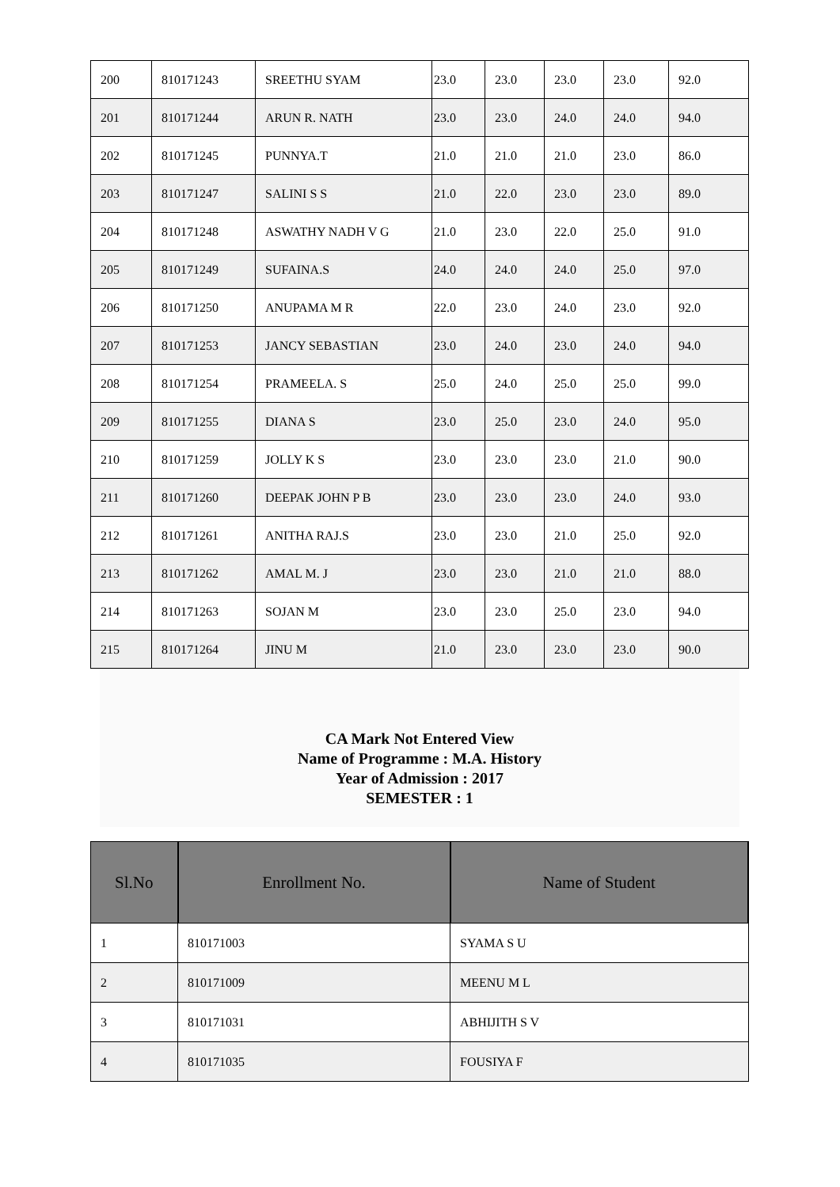| 200 | 810171243 | SREETHU SYAM | 23.0 | 23.0 | 23.0 | 23.0 | 92.0 |
| 201 | 810171244 | ARUN R. NATH | 23.0 | 23.0 | 24.0 | 24.0 | 94.0 |
| 202 | 810171245 | PUNNYA.T | 21.0 | 21.0 | 21.0 | 23.0 | 86.0 |
| 203 | 810171247 | SALINI S S | 21.0 | 22.0 | 23.0 | 23.0 | 89.0 |
| 204 | 810171248 | ASWATHY NADH V G | 21.0 | 23.0 | 22.0 | 25.0 | 91.0 |
| 205 | 810171249 | SUFAINA.S | 24.0 | 24.0 | 24.0 | 25.0 | 97.0 |
| 206 | 810171250 | ANUPAMA M R | 22.0 | 23.0 | 24.0 | 23.0 | 92.0 |
| 207 | 810171253 | JANCY SEBASTIAN | 23.0 | 24.0 | 23.0 | 24.0 | 94.0 |
| 208 | 810171254 | PRAMEELA. S | 25.0 | 24.0 | 25.0 | 25.0 | 99.0 |
| 209 | 810171255 | DIANA S | 23.0 | 25.0 | 23.0 | 24.0 | 95.0 |
| 210 | 810171259 | JOLLY K S | 23.0 | 23.0 | 23.0 | 21.0 | 90.0 |
| 211 | 810171260 | DEEPAK JOHN P B | 23.0 | 23.0 | 23.0 | 24.0 | 93.0 |
| 212 | 810171261 | ANITHA RAJ.S | 23.0 | 23.0 | 21.0 | 25.0 | 92.0 |
| 213 | 810171262 | AMAL M. J | 23.0 | 23.0 | 21.0 | 21.0 | 88.0 |
| 214 | 810171263 | SOJAN M | 23.0 | 23.0 | 25.0 | 23.0 | 94.0 |
| 215 | 810171264 | JINU M | 21.0 | 23.0 | 23.0 | 23.0 | 90.0 |
CA Mark Not Entered View
Name of Programme : M.A. History
Year of Admission : 2017
SEMESTER : 1
| Sl.No | Enrollment No. | Name of Student |
| --- | --- | --- |
| 1 | 810171003 | SYAMA S U |
| 2 | 810171009 | MEENU M L |
| 3 | 810171031 | ABHIJITH S V |
| 4 | 810171035 | FOUSIYA F |